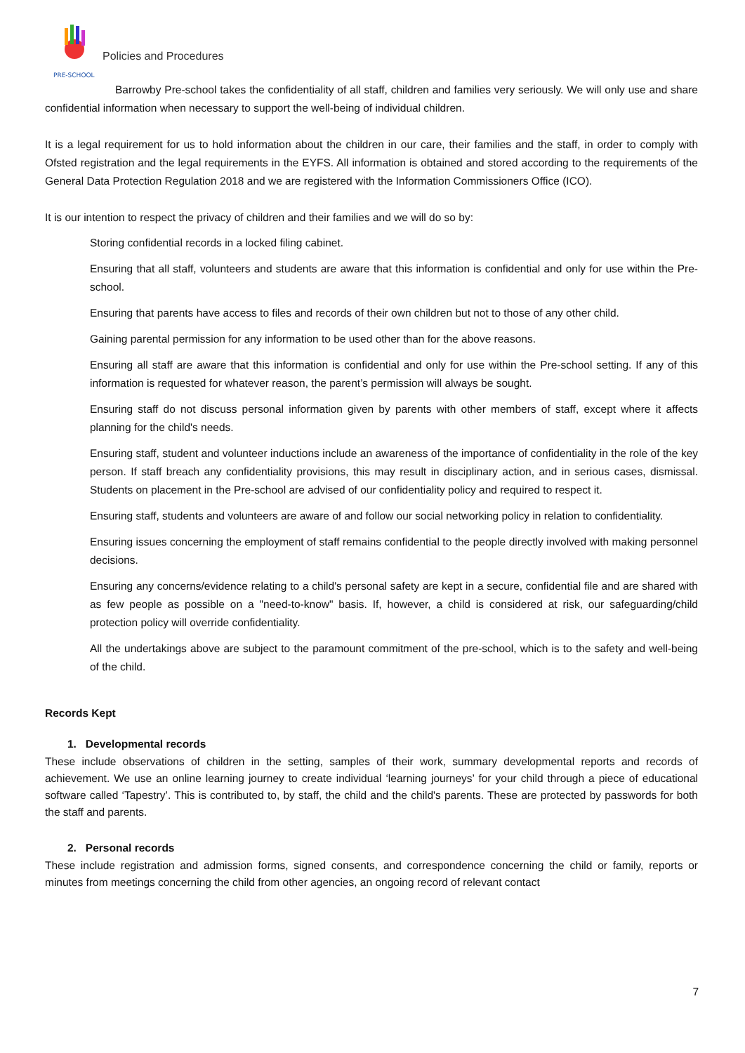PRE-SCHOOL
Policies and Procedures
Barrowby Pre-school takes the confidentiality of all staff, children and families very seriously. We will only use and share confidential information when necessary to support the well-being of individual children.
It is a legal requirement for us to hold information about the children in our care, their families and the staff, in order to comply with Ofsted registration and the legal requirements in the EYFS. All information is obtained and stored according to the requirements of the General Data Protection Regulation 2018 and we are registered with the Information Commissioners Office (ICO).
It is our intention to respect the privacy of children and their families and we will do so by:
Storing confidential records in a locked filing cabinet.
Ensuring that all staff, volunteers and students are aware that this information is confidential and only for use within the Pre-school.
Ensuring that parents have access to files and records of their own children but not to those of any other child.
Gaining parental permission for any information to be used other than for the above reasons.
Ensuring all staff are aware that this information is confidential and only for use within the Pre-school setting. If any of this information is requested for whatever reason, the parent’s permission will always be sought.
Ensuring staff do not discuss personal information given by parents with other members of staff, except where it affects planning for the child's needs.
Ensuring staff, student and volunteer inductions include an awareness of the importance of confidentiality in the role of the key person. If staff breach any confidentiality provisions, this may result in disciplinary action, and in serious cases, dismissal. Students on placement in the Pre-school are advised of our confidentiality policy and required to respect it.
Ensuring staff, students and volunteers are aware of and follow our social networking policy in relation to confidentiality.
Ensuring issues concerning the employment of staff remains confidential to the people directly involved with making personnel decisions.
Ensuring any concerns/evidence relating to a child's personal safety are kept in a secure, confidential file and are shared with as few people as possible on a "need-to-know" basis. If, however, a child is considered at risk, our safeguarding/child protection policy will override confidentiality.
All the undertakings above are subject to the paramount commitment of the pre-school, which is to the safety and well-being of the child.
Records Kept
1. Developmental records
These include observations of children in the setting, samples of their work, summary developmental reports and records of achievement. We use an online learning journey to create individual ‘learning journeys’ for your child through a piece of educational software called ‘Tapestry’. This is contributed to, by staff, the child and the child's parents. These are protected by passwords for both the staff and parents.
2. Personal records
These include registration and admission forms, signed consents, and correspondence concerning the child or family, reports or minutes from meetings concerning the child from other agencies, an ongoing record of relevant contact
7